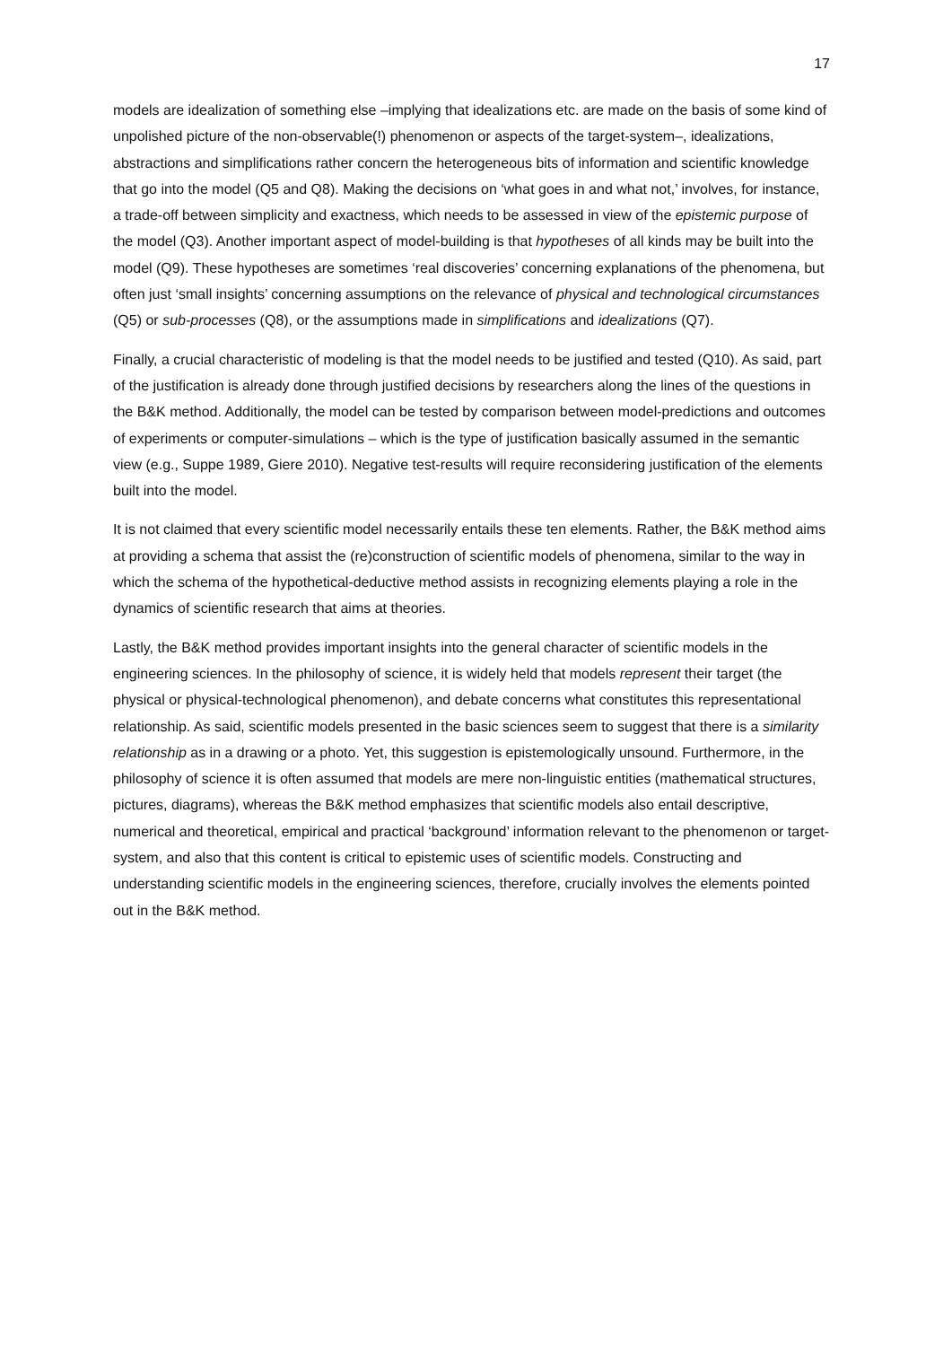17
models are idealization of something else –implying that idealizations etc. are made on the basis of some kind of unpolished picture of the non-observable(!) phenomenon or aspects of the target-system–, idealizations, abstractions and simplifications rather concern the heterogeneous bits of information and scientific knowledge that go into the model (Q5 and Q8). Making the decisions on ‘what goes in and what not,’ involves, for instance, a trade-off between simplicity and exactness, which needs to be assessed in view of the epistemic purpose of the model (Q3). Another important aspect of model-building is that hypotheses of all kinds may be built into the model (Q9). These hypotheses are sometimes ‘real discoveries’ concerning explanations of the phenomena, but often just ‘small insights’ concerning assumptions on the relevance of physical and technological circumstances (Q5) or sub-processes (Q8), or the assumptions made in simplifications and idealizations (Q7).
Finally, a crucial characteristic of modeling is that the model needs to be justified and tested (Q10). As said, part of the justification is already done through justified decisions by researchers along the lines of the questions in the B&K method. Additionally, the model can be tested by comparison between model-predictions and outcomes of experiments or computer-simulations – which is the type of justification basically assumed in the semantic view (e.g., Suppe 1989, Giere 2010). Negative test-results will require reconsidering justification of the elements built into the model.
It is not claimed that every scientific model necessarily entails these ten elements. Rather, the B&K method aims at providing a schema that assist the (re)construction of scientific models of phenomena, similar to the way in which the schema of the hypothetical-deductive method assists in recognizing elements playing a role in the dynamics of scientific research that aims at theories.
Lastly, the B&K method provides important insights into the general character of scientific models in the engineering sciences. In the philosophy of science, it is widely held that models represent their target (the physical or physical-technological phenomenon), and debate concerns what constitutes this representational relationship. As said, scientific models presented in the basic sciences seem to suggest that there is a similarity relationship as in a drawing or a photo. Yet, this suggestion is epistemologically unsound. Furthermore, in the philosophy of science it is often assumed that models are mere non-linguistic entities (mathematical structures, pictures, diagrams), whereas the B&K method emphasizes that scientific models also entail descriptive, numerical and theoretical, empirical and practical ‘background’ information relevant to the phenomenon or target-system, and also that this content is critical to epistemic uses of scientific models. Constructing and understanding scientific models in the engineering sciences, therefore, crucially involves the elements pointed out in the B&K method.